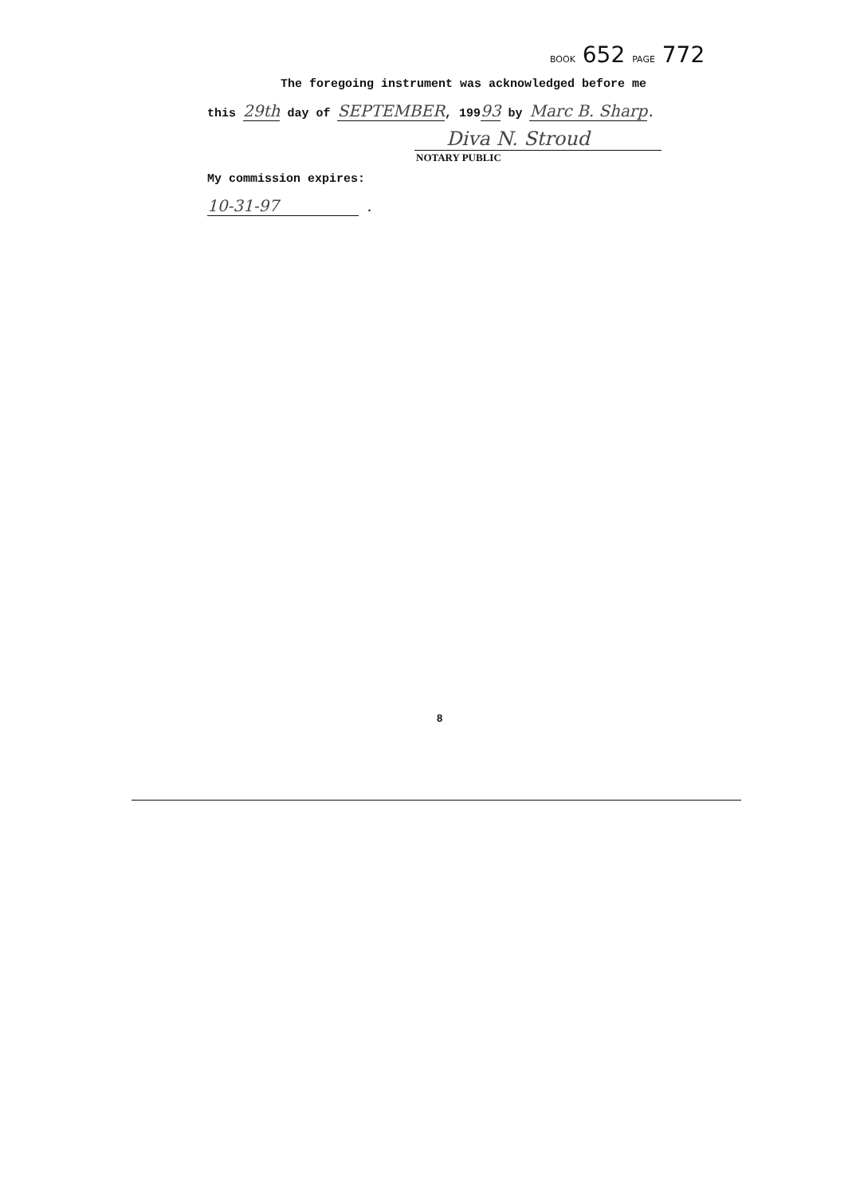BOOK 652 PAGE 772
The foregoing instrument was acknowledged before me
this 29th day of SEPTEMBER, 19993 by Marc B. Sharp.
Diva N. Stroud
NOTARY PUBLIC
My commission expires:
10-31-97 .
8